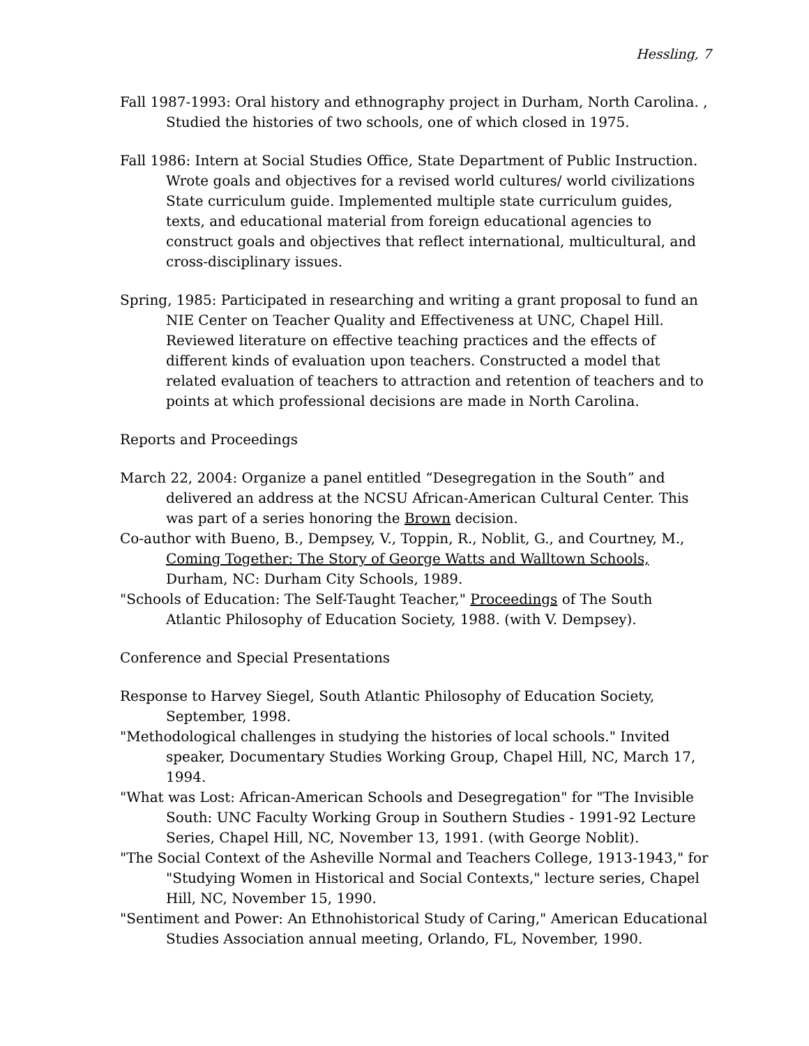Hessling, 7
Fall 1987-1993: Oral history and ethnography project in Durham, North Carolina. , Studied the histories of two schools, one of which closed in 1975.
Fall 1986: Intern at Social Studies Office, State Department of Public Instruction. Wrote goals and objectives for a revised world cultures/ world civilizations State curriculum guide. Implemented multiple state curriculum guides, texts, and educational material from foreign educational agencies to construct goals and objectives that reflect international, multicultural, and cross-disciplinary issues.
Spring, 1985: Participated in researching and writing a grant proposal to fund an NIE Center on Teacher Quality and Effectiveness at UNC, Chapel Hill. Reviewed literature on effective teaching practices and the effects of different kinds of evaluation upon teachers. Constructed a model that related evaluation of teachers to attraction and retention of teachers and to points at which professional decisions are made in North Carolina.
Reports and Proceedings
March 22, 2004: Organize a panel entitled “Desegregation in the South” and delivered an address at the NCSU African-American Cultural Center. This was part of a series honoring the Brown decision.
Co-author with Bueno, B., Dempsey, V., Toppin, R., Noblit, G., and Courtney, M., Coming Together: The Story of George Watts and Walltown Schools, Durham, NC: Durham City Schools, 1989.
"Schools of Education: The Self-Taught Teacher," Proceedings of The South Atlantic Philosophy of Education Society, 1988. (with V. Dempsey).
Conference and Special Presentations
Response to Harvey Siegel, South Atlantic Philosophy of Education Society, September, 1998.
"Methodological challenges in studying the histories of local schools." Invited speaker, Documentary Studies Working Group, Chapel Hill, NC, March 17, 1994.
"What was Lost: African-American Schools and Desegregation" for "The Invisible South: UNC Faculty Working Group in Southern Studies - 1991-92 Lecture Series, Chapel Hill, NC, November 13, 1991. (with George Noblit).
"The Social Context of the Asheville Normal and Teachers College, 1913-1943," for "Studying Women in Historical and Social Contexts," lecture series, Chapel Hill, NC, November 15, 1990.
"Sentiment and Power: An Ethnohistorical Study of Caring," American Educational Studies Association annual meeting, Orlando, FL, November, 1990.